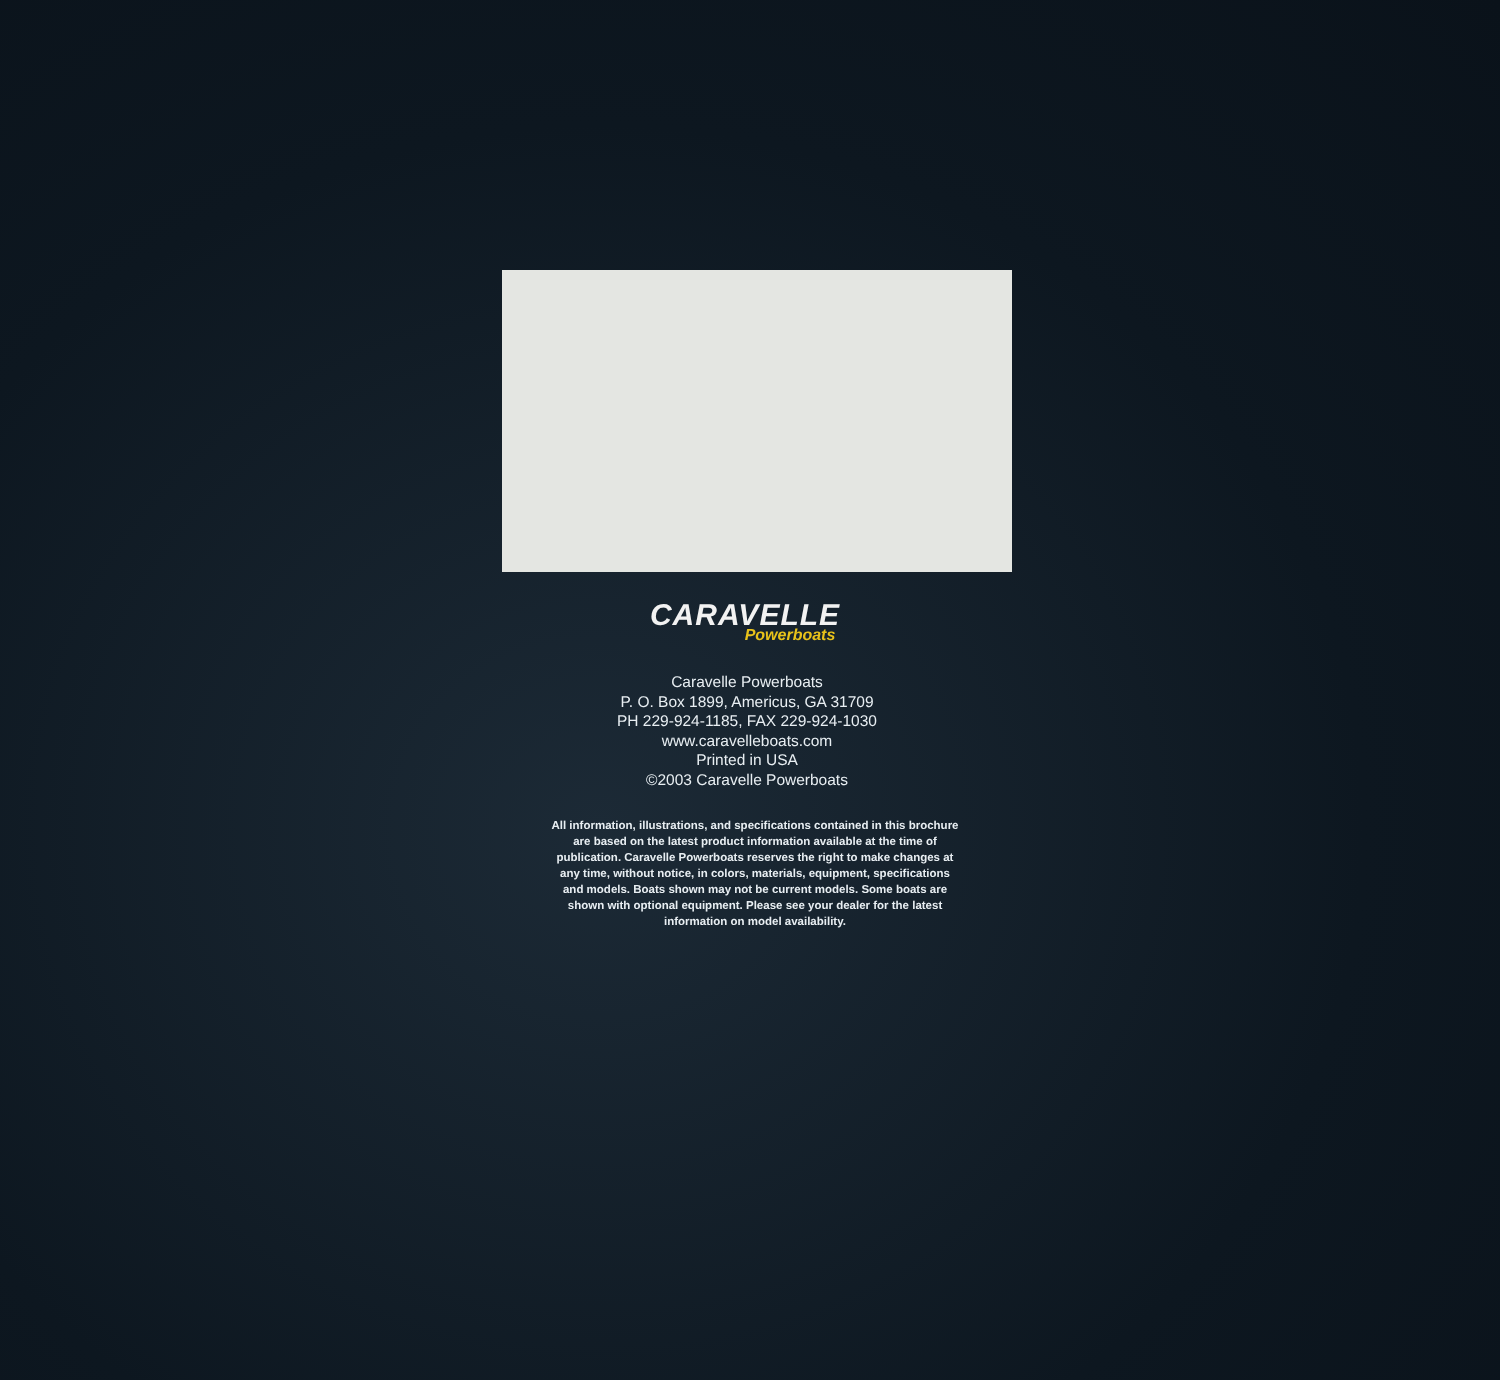CARAVELLE
Powerboats
Caravelle Powerboats
P. O. Box 1899, Americus, GA 31709
PH 229-924-1185, FAX 229-924-1030
www.caravelleboats.com
Printed in USA
©2003 Caravelle Powerboats
All information, illustrations, and specifications contained in this brochure are based on the latest product information available at the time of publication. Caravelle Powerboats reserves the right to make changes at any time, without notice, in colors, materials, equipment, specifications and models. Boats shown may not be current models. Some boats are shown with optional equipment. Please see your dealer for the latest information on model availability.